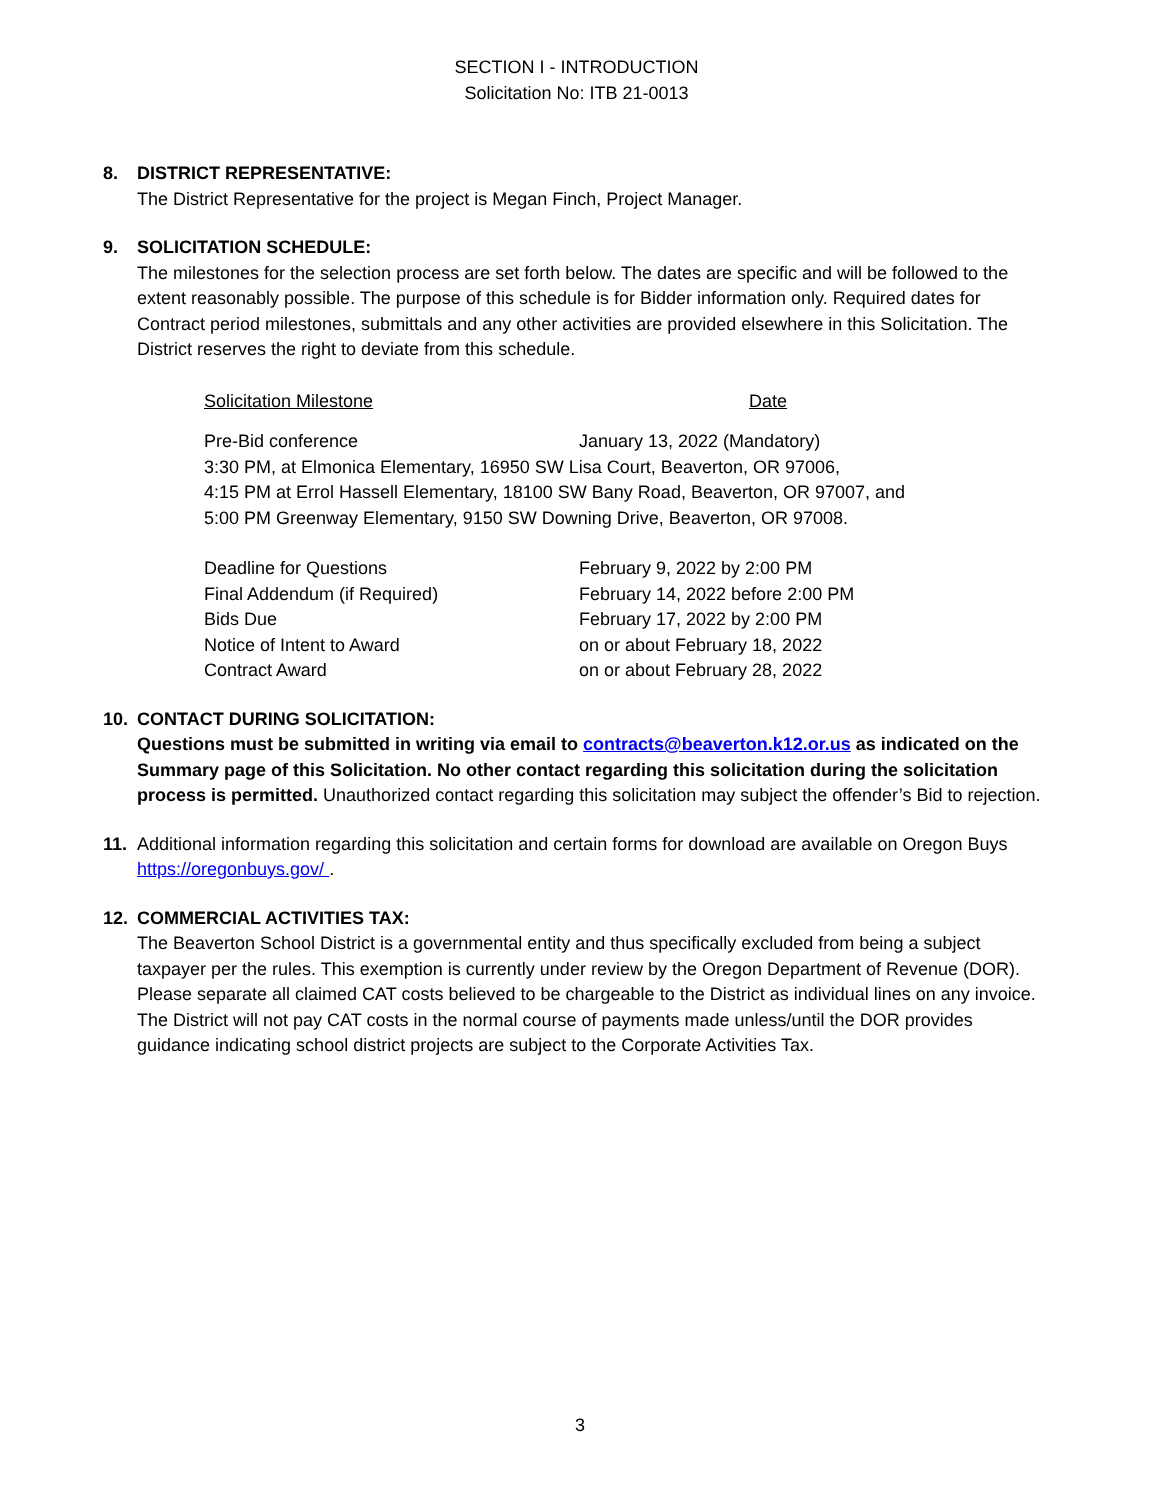SECTION I - INTRODUCTION
Solicitation No: ITB 21-0013
8. DISTRICT REPRESENTATIVE:
The District Representative for the project is Megan Finch, Project Manager.
9. SOLICITATION SCHEDULE:
The milestones for the selection process are set forth below. The dates are specific and will be followed to the extent reasonably possible. The purpose of this schedule is for Bidder information only. Required dates for Contract period milestones, submittals and any other activities are provided elsewhere in this Solicitation. The District reserves the right to deviate from this schedule.
| Solicitation Milestone | Date |
| Pre-Bid conference | January 13, 2022 (Mandatory) |
| 3:30 PM, at Elmonica Elementary, 16950 SW Lisa Court, Beaverton, OR 97006, | |
| 4:15 PM at Errol Hassell Elementary, 18100 SW Bany Road, Beaverton, OR 97007, and | |
| 5:00 PM Greenway Elementary, 9150 SW Downing Drive, Beaverton, OR 97008. | |
| Deadline for Questions | February 9, 2022 by 2:00 PM |
| Final Addendum (if Required) | February 14, 2022 before 2:00 PM |
| Bids Due | February 17, 2022 by 2:00 PM |
| Notice of Intent to Award | on or about February 18, 2022 |
| Contract Award | on or about February 28, 2022 |
10. CONTACT DURING SOLICITATION:
Questions must be submitted in writing via email to contracts@beaverton.k12.or.us as indicated on the Summary page of this Solicitation. No other contact regarding this solicitation during the solicitation process is permitted. Unauthorized contact regarding this solicitation may subject the offender’s Bid to rejection.
11. Additional information regarding this solicitation and certain forms for download are available on Oregon Buys https://oregonbuys.gov/ .
12. COMMERCIAL ACTIVITIES TAX:
The Beaverton School District is a governmental entity and thus specifically excluded from being a subject taxpayer per the rules. This exemption is currently under review by the Oregon Department of Revenue (DOR). Please separate all claimed CAT costs believed to be chargeable to the District as individual lines on any invoice. The District will not pay CAT costs in the normal course of payments made unless/until the DOR provides guidance indicating school district projects are subject to the Corporate Activities Tax.
3